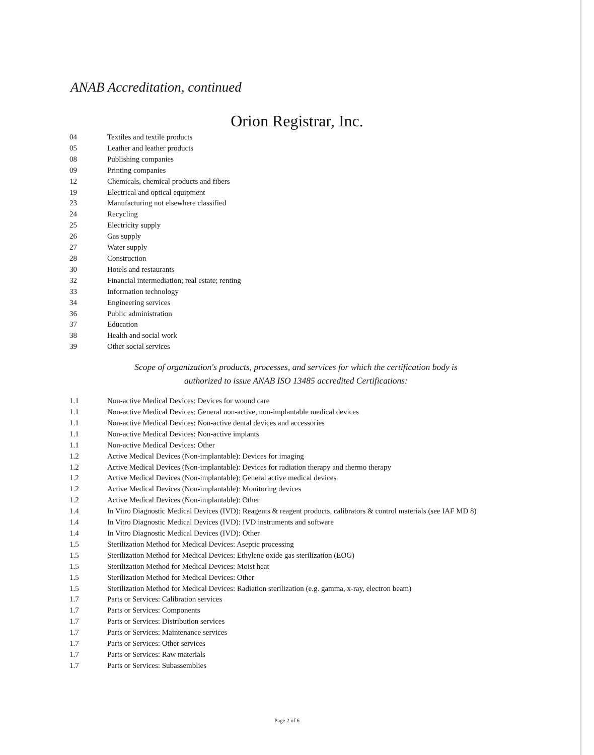ANAB Accreditation, continued
Orion Registrar, Inc.
04 Textiles and textile products
05 Leather and leather products
08 Publishing companies
09 Printing companies
12 Chemicals, chemical products and fibers
19 Electrical and optical equipment
23 Manufacturing not elsewhere classified
24 Recycling
25 Electricity supply
26 Gas supply
27 Water supply
28 Construction
30 Hotels and restaurants
32 Financial intermediation; real estate; renting
33 Information technology
34 Engineering services
36 Public administration
37 Education
38 Health and social work
39 Other social services
Scope of organization's products, processes, and services for which the certification body is
authorized to issue ANAB ISO 13485 accredited Certifications:
1.1 Non-active Medical Devices: Devices for wound care
1.1 Non-active Medical Devices: General non-active, non-implantable medical devices
1.1 Non-active Medical Devices: Non-active dental devices and accessories
1.1 Non-active Medical Devices: Non-active implants
1.1 Non-active Medical Devices: Other
1.2 Active Medical Devices (Non-implantable): Devices for imaging
1.2 Active Medical Devices (Non-implantable): Devices for radiation therapy and thermo therapy
1.2 Active Medical Devices (Non-implantable): General active medical devices
1.2 Active Medical Devices (Non-implantable): Monitoring devices
1.2 Active Medical Devices (Non-implantable): Other
1.4 In Vitro Diagnostic Medical Devices (IVD): Reagents & reagent products, calibrators & control materials (see IAF MD 8)
1.4 In Vitro Diagnostic Medical Devices (IVD): IVD instruments and software
1.4 In Vitro Diagnostic Medical Devices (IVD): Other
1.5 Sterilization Method for Medical Devices: Aseptic processing
1.5 Sterilization Method for Medical Devices: Ethylene oxide gas sterilization (EOG)
1.5 Sterilization Method for Medical Devices: Moist heat
1.5 Sterilization Method for Medical Devices: Other
1.5 Sterilization Method for Medical Devices: Radiation sterilization (e.g. gamma, x-ray, electron beam)
1.7 Parts or Services: Calibration services
1.7 Parts or Services: Components
1.7 Parts or Services: Distribution services
1.7 Parts or Services: Maintenance services
1.7 Parts or Services: Other services
1.7 Parts or Services: Raw materials
1.7 Parts or Services: Subassemblies
Page 2 of 6